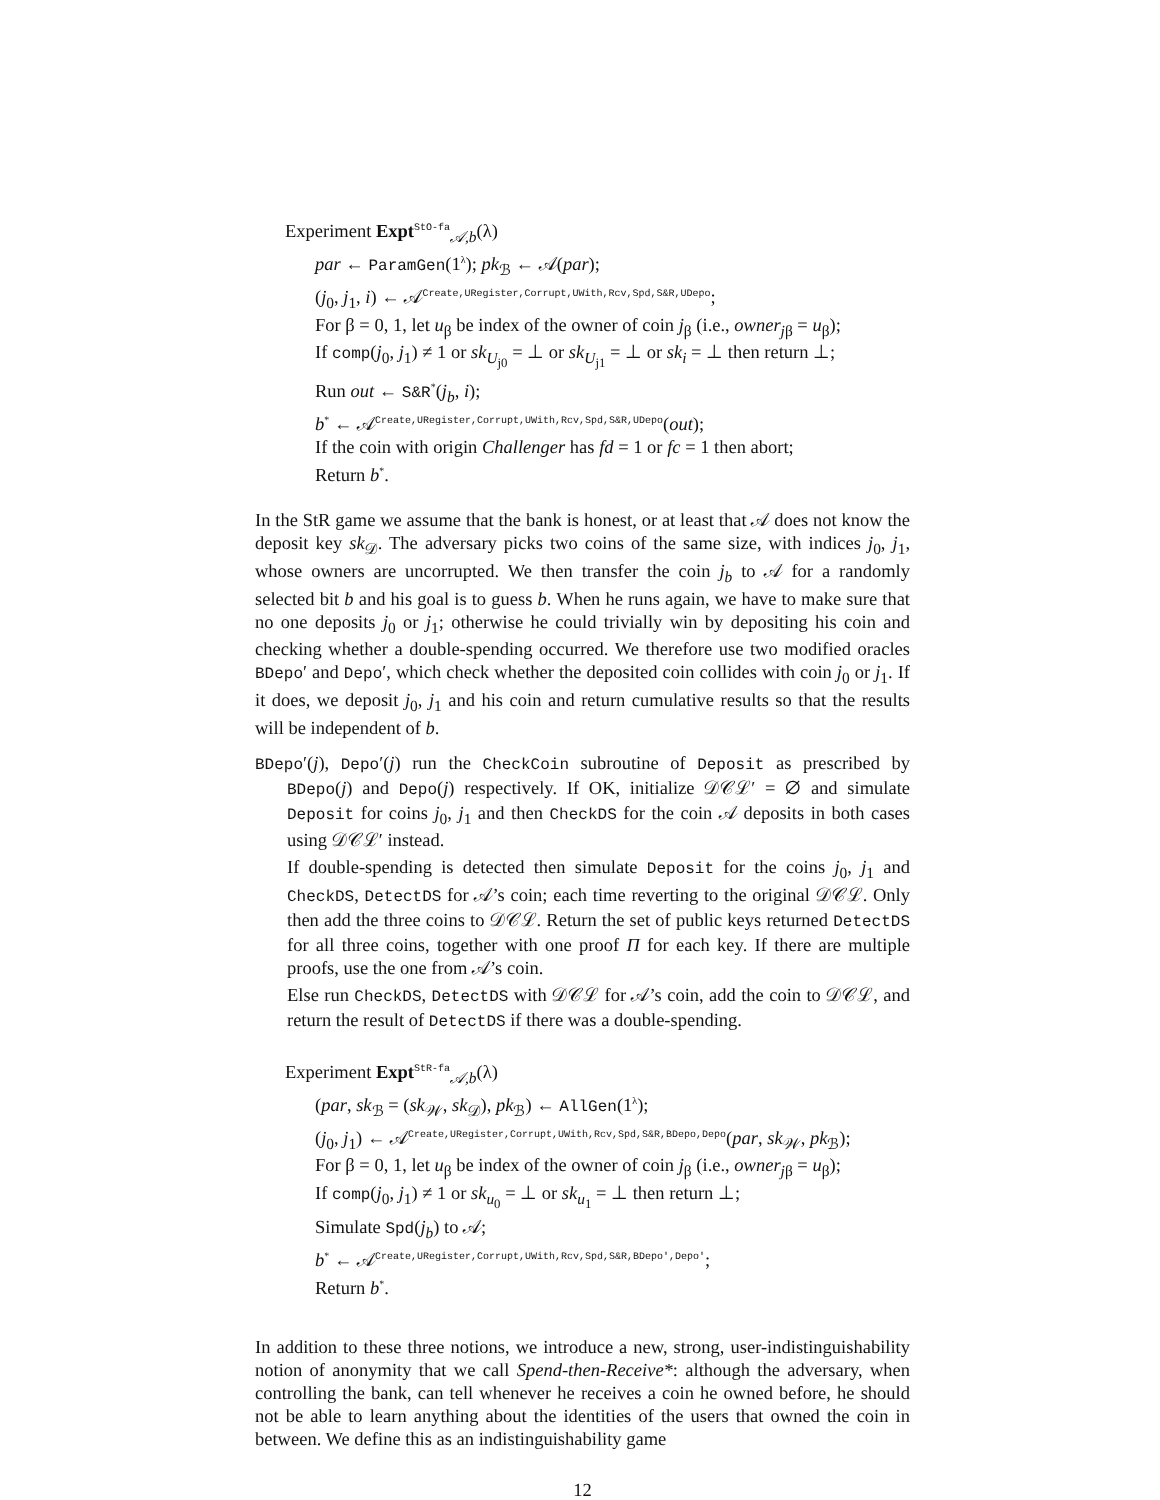Experiment Expt<sup>StO-fa</sup><sub>𝒜,b</sub>(λ)
par ← ParamGen(1<sup>λ</sup>); pk<sub>ℬ</sub> ← 𝒜(par);
(j<sub>0</sub>, j<sub>1</sub>, i) ← 𝒜<sup>Create,URegister,Corrupt,UWith,Rcv,Spd,S&R,UDepo</sup>;
For β = 0, 1, let u<sub>β</sub> be index of the owner of coin j<sub>β</sub> (i.e., owner<sub>jβ</sub> = u<sub>β</sub>);
If comp(j<sub>0</sub>, j<sub>1</sub>) ≠ 1 or sk<sub>U<sub>j0</sub></sub> = ⊥ or sk<sub>U<sub>j1</sub></sub> = ⊥ or sk<sub>i</sub> = ⊥ then return ⊥;
Run out ← S&R<sup>*</sup>(j<sub>b</sub>, i);
b<sup>*</sup> ← 𝒜<sup>Create,URegister,Corrupt,UWith,Rcv,Spd,S&R,UDepo</sup>(out);
If the coin with origin Challenger has fd = 1 or fc = 1 then abort;
Return b<sup>*</sup>.
In the StR game we assume that the bank is honest, or at least that 𝒜 does not know the deposit key sk<sub>𝒟</sub>. The adversary picks two coins of the same size, with indices j<sub>0</sub>, j<sub>1</sub>, whose owners are uncorrupted. We then transfer the coin j<sub>b</sub> to 𝒜 for a randomly selected bit b and his goal is to guess b. When he runs again, we have to make sure that no one deposits j<sub>0</sub> or j<sub>1</sub>; otherwise he could trivially win by depositing his coin and checking whether a double-spending occurred. We therefore use two modified oracles BDepo′ and Depo′, which check whether the deposited coin collides with coin j<sub>0</sub> or j<sub>1</sub>. If it does, we deposit j<sub>0</sub>, j<sub>1</sub> and his coin and return cumulative results so that the results will be independent of b.
BDepo′(j), Depo′(j) run the CheckCoin subroutine of Deposit as prescribed by BDepo(j) and Depo(j) respectively. If OK, initialize 𝒟𝒞ℒ′ = ∅ and simulate Deposit for coins j<sub>0</sub>, j<sub>1</sub> and then CheckDS for the coin 𝒜 deposits in both cases using 𝒟𝒞ℒ′ instead.
If double-spending is detected then simulate Deposit for the coins j<sub>0</sub>, j<sub>1</sub> and CheckDS, DetectDS for 𝒜’s coin; each time reverting to the original 𝒟𝒞ℒ. Only then add the three coins to 𝒟𝒞ℒ. Return the set of public keys returned DetectDS for all three coins, together with one proof Π for each key. If there are multiple proofs, use the one from 𝒜’s coin.
Else run CheckDS, DetectDS with 𝒟𝒞ℒ for 𝒜’s coin, add the coin to 𝒟𝒞ℒ, and return the result of DetectDS if there was a double-spending.
Experiment Expt<sup>StR-fa</sup><sub>𝒜,b</sub>(λ)
(par, sk<sub>ℬ</sub> = (sk<sub>𝒲</sub>, sk<sub>𝒟</sub>), pk<sub>ℬ</sub>) ← AllGen(1<sup>λ</sup>);
(j<sub>0</sub>, j<sub>1</sub>) ← 𝒜<sup>Create,URegister,Corrupt,UWith,Rcv,Spd,S&R,BDepo,Depo</sup>(par, sk<sub>𝒲</sub>, pk<sub>ℬ</sub>);
For β = 0, 1, let u<sub>β</sub> be index of the owner of coin j<sub>β</sub> (i.e., owner<sub>jβ</sub> = u<sub>β</sub>);
If comp(j<sub>0</sub>, j<sub>1</sub>) ≠ 1 or sk<sub>u<sub>0</sub></sub> = ⊥ or sk<sub>u<sub>1</sub></sub> = ⊥ then return ⊥;
Simulate Spd(j<sub>b</sub>) to 𝒜;
b<sup>*</sup> ← 𝒜<sup>Create,URegister,Corrupt,UWith,Rcv,Spd,S&R,BDepo′,Depo′</sup>;
Return b<sup>*</sup>.
In addition to these three notions, we introduce a new, strong, user-indistinguishability notion of anonymity that we call Spend-then-Receive*: although the adversary, when controlling the bank, can tell whenever he receives a coin he owned before, he should not be able to learn anything about the identities of the users that owned the coin in between. We define this as an indistinguishability game
12